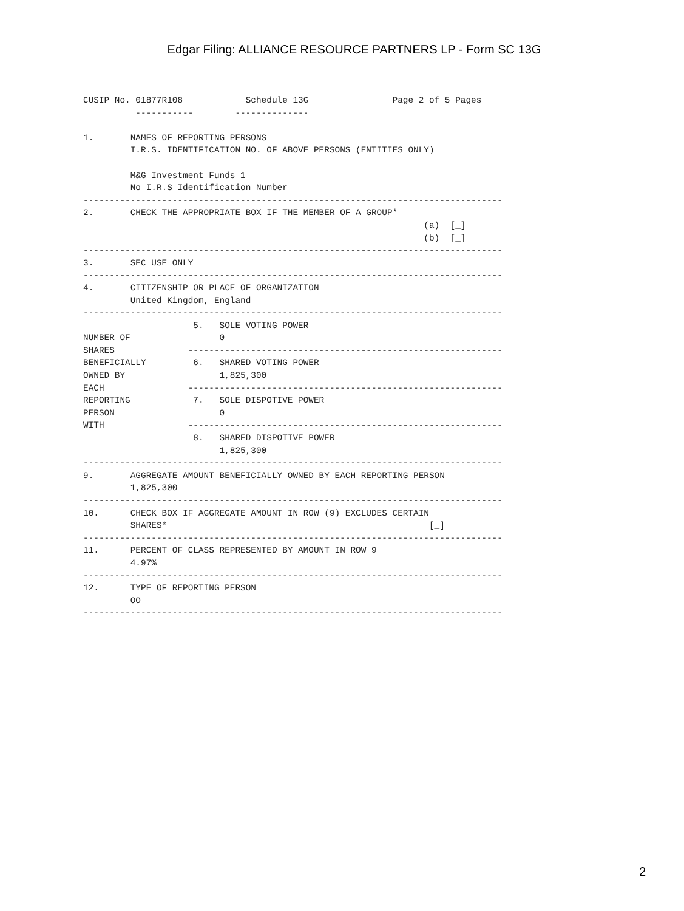Edgar Filing: ALLIANCE RESOURCE PARTNERS LP - Form SC 13G
CUSIP No. 01877R108            Schedule 13G                Page 2 of 5 Pages
          -----------        --------------

1.       NAMES OF REPORTING PERSONS
         I.R.S. IDENTIFICATION NO. OF ABOVE PERSONS (ENTITIES ONLY)

         M&G Investment Funds 1
         No I.R.S Identification Number
--------------------------------------------------------------------------------
2.       CHECK THE APPROPRIATE BOX IF THE MEMBER OF A GROUP*
                                                                 (a)  [_]
                                                                 (b)  [_]
--------------------------------------------------------------------------------
3.       SEC USE ONLY
--------------------------------------------------------------------------------
4.       CITIZENSHIP OR PLACE OF ORGANIZATION
         United Kingdom, England
--------------------------------------------------------------------------------
                     5.   SOLE VOTING POWER
NUMBER OF                 0
SHARES              ------------------------------------------------------------
BENEFICIALLY         6.   SHARED VOTING POWER
OWNED BY                  1,825,300
EACH                ------------------------------------------------------------
REPORTING            7.   SOLE DISPOTIVE POWER
PERSON                    0
WITH                ------------------------------------------------------------
                     8.   SHARED DISPOTIVE POWER
                          1,825,300
--------------------------------------------------------------------------------
9.       AGGREGATE AMOUNT BENEFICIALLY OWNED BY EACH REPORTING PERSON
         1,825,300
--------------------------------------------------------------------------------
10.      CHECK BOX IF AGGREGATE AMOUNT IN ROW (9) EXCLUDES CERTAIN
         SHARES*                                                  [_]
--------------------------------------------------------------------------------
11.      PERCENT OF CLASS REPRESENTED BY AMOUNT IN ROW 9
         4.97%
--------------------------------------------------------------------------------
12.      TYPE OF REPORTING PERSON
         OO
--------------------------------------------------------------------------------
2